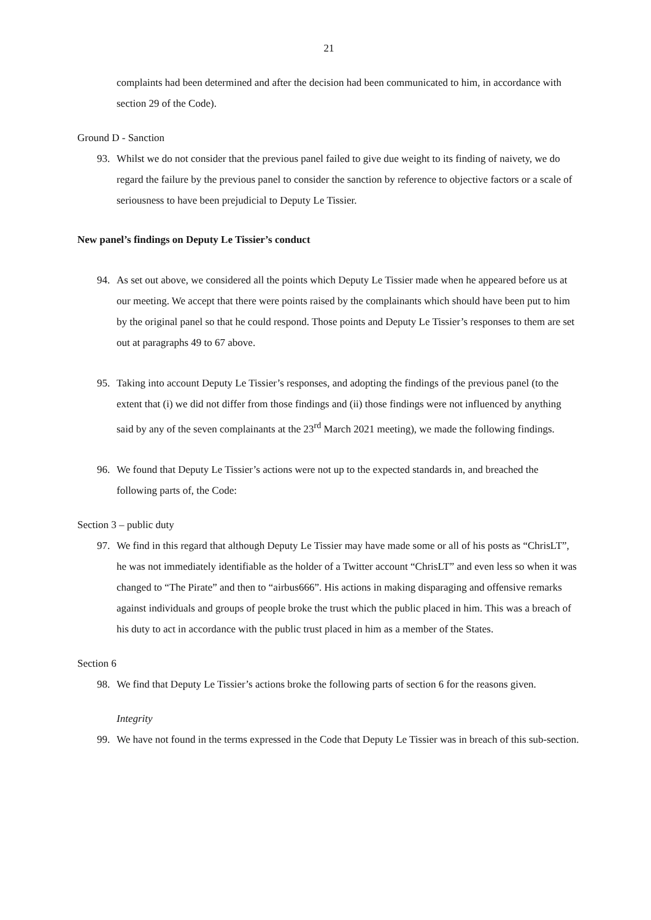21
complaints had been determined and after the decision had been communicated to him, in accordance with section 29 of the Code).
Ground D - Sanction
93. Whilst we do not consider that the previous panel failed to give due weight to its finding of naivety, we do regard the failure by the previous panel to consider the sanction by reference to objective factors or a scale of seriousness to have been prejudicial to Deputy Le Tissier.
New panel’s findings on Deputy Le Tissier’s conduct
94. As set out above, we considered all the points which Deputy Le Tissier made when he appeared before us at our meeting. We accept that there were points raised by the complainants which should have been put to him by the original panel so that he could respond. Those points and Deputy Le Tissier’s responses to them are set out at paragraphs 49 to 67 above.
95. Taking into account Deputy Le Tissier’s responses, and adopting the findings of the previous panel (to the extent that (i) we did not differ from those findings and (ii) those findings were not influenced by anything said by any of the seven complainants at the 23<sup>rd</sup> March 2021 meeting), we made the following findings.
96. We found that Deputy Le Tissier’s actions were not up to the expected standards in, and breached the following parts of, the Code:
Section 3 – public duty
97. We find in this regard that although Deputy Le Tissier may have made some or all of his posts as “ChrisLT”, he was not immediately identifiable as the holder of a Twitter account “ChrisLT” and even less so when it was changed to “The Pirate” and then to “airbus666”. His actions in making disparaging and offensive remarks against individuals and groups of people broke the trust which the public placed in him. This was a breach of his duty to act in accordance with the public trust placed in him as a member of the States.
Section 6
98. We find that Deputy Le Tissier’s actions broke the following parts of section 6 for the reasons given.
Integrity
99. We have not found in the terms expressed in the Code that Deputy Le Tissier was in breach of this sub-section.